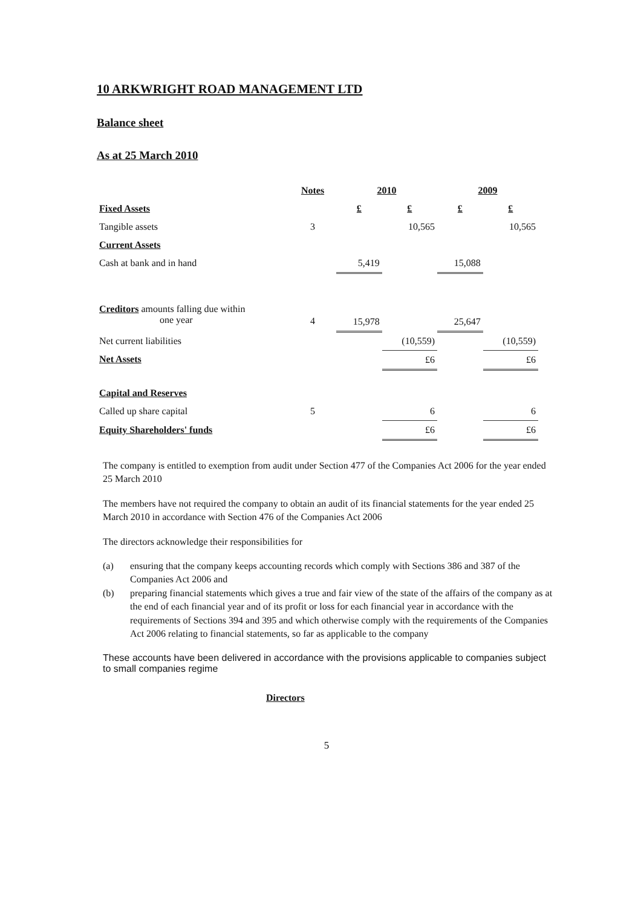10 ARKWRIGHT ROAD MANAGEMENT LTD
Balance sheet
As at 25 March 2010
| | Notes | 2010 | | 2009 | |
| Fixed Assets | | £ | £ | £ | £ |
| Tangible assets | 3 | | 10,565 | | 10,565 |
| Current Assets | | | | | |
| Cash at bank and in hand | | 5,419 | | 15,088 | |
| Creditors amounts falling due within one year | 4 | 15,978 | | 25,647 | |
| Net current liabilities | | | (10,559) | | (10,559) |
| Net Assets | | | £6 | | £6 |
| Capital and Reserves | | | | | |
| Called up share capital | 5 | | 6 | | 6 |
| Equity Shareholders' funds | | | £6 | | £6 |
The company is entitled to exemption from audit under Section 477 of the Companies Act 2006 for the year ended 25 March 2010
The members have not required the company to obtain an audit of its financial statements for the year ended 25 March 2010 in accordance with Section 476 of the Companies Act 2006
The directors acknowledge their responsibilities for
(a) ensuring that the company keeps accounting records which comply with Sections 386 and 387 of the Companies Act 2006 and
(b) preparing financial statements which gives a true and fair view of the state of the affairs of the company as at the end of each financial year and of its profit or loss for each financial year in accordance with the requirements of Sections 394 and 395 and which otherwise comply with the requirements of the Companies Act 2006 relating to financial statements, so far as applicable to the company
These accounts have been delivered in accordance with the provisions applicable to companies subject to small companies regime
Directors
5